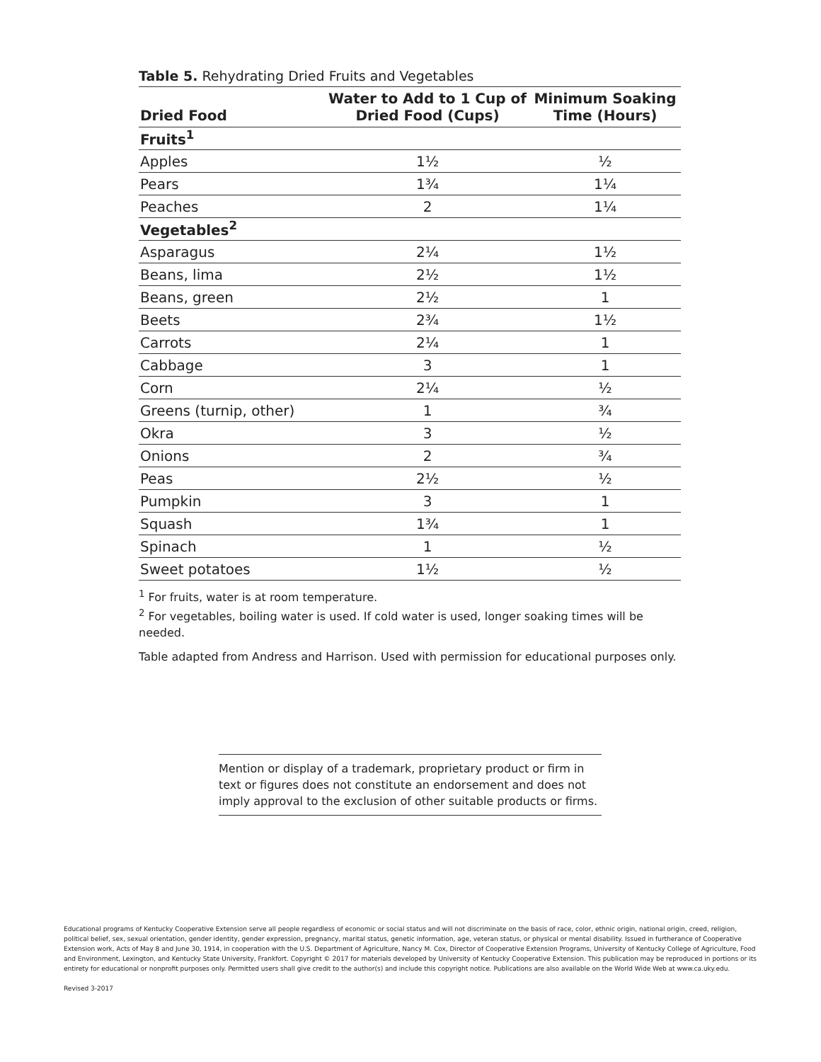Table 5. Rehydrating Dried Fruits and Vegetables
| Dried Food | Water to Add to 1 Cup of Dried Food (Cups) | Minimum Soaking Time (Hours) |
| --- | --- | --- |
| Fruits<sup>1</sup> | | |
| Apples | 1½ | ½ |
| Pears | 1¾ | 1¼ |
| Peaches | 2 | 1¼ |
| Vegetables<sup>2</sup> | | |
| Asparagus | 2¼ | 1½ |
| Beans, lima | 2½ | 1½ |
| Beans, green | 2½ | 1 |
| Beets | 2¾ | 1½ |
| Carrots | 2¼ | 1 |
| Cabbage | 3 | 1 |
| Corn | 2¼ | ½ |
| Greens (turnip, other) | 1 | ¾ |
| Okra | 3 | ½ |
| Onions | 2 | ¾ |
| Peas | 2½ | ½ |
| Pumpkin | 3 | 1 |
| Squash | 1¾ | 1 |
| Spinach | 1 | ½ |
| Sweet potatoes | 1½ | ½ |
<sup>1</sup> For fruits, water is at room temperature.
<sup>2</sup> For vegetables, boiling water is used. If cold water is used, longer soaking times will be needed.
Table adapted from Andress and Harrison. Used with permission for educational purposes only.
Mention or display of a trademark, proprietary product or firm in text or figures does not constitute an endorsement and does not imply approval to the exclusion of other suitable products or firms.
Educational programs of Kentucky Cooperative Extension serve all people regardless of economic or social status and will not discriminate on the basis of race, color, ethnic origin, national origin, creed, religion, political belief, sex, sexual orientation, gender identity, gender expression, pregnancy, marital status, genetic information, age, veteran status, or physical or mental disability. Issued in furtherance of Cooperative Extension work, Acts of May 8 and June 30, 1914, in cooperation with the U.S. Department of Agriculture, Nancy M. Cox, Director of Cooperative Extension Programs, University of Kentucky College of Agriculture, Food and Environment, Lexington, and Kentucky State University, Frankfort. Copyright © 2017 for materials developed by University of Kentucky Cooperative Extension. This publication may be reproduced in portions or its entirety for educational or nonprofit purposes only. Permitted users shall give credit to the author(s) and include this copyright notice. Publications are also available on the World Wide Web at www.ca.uky.edu.
Revised 3-2017